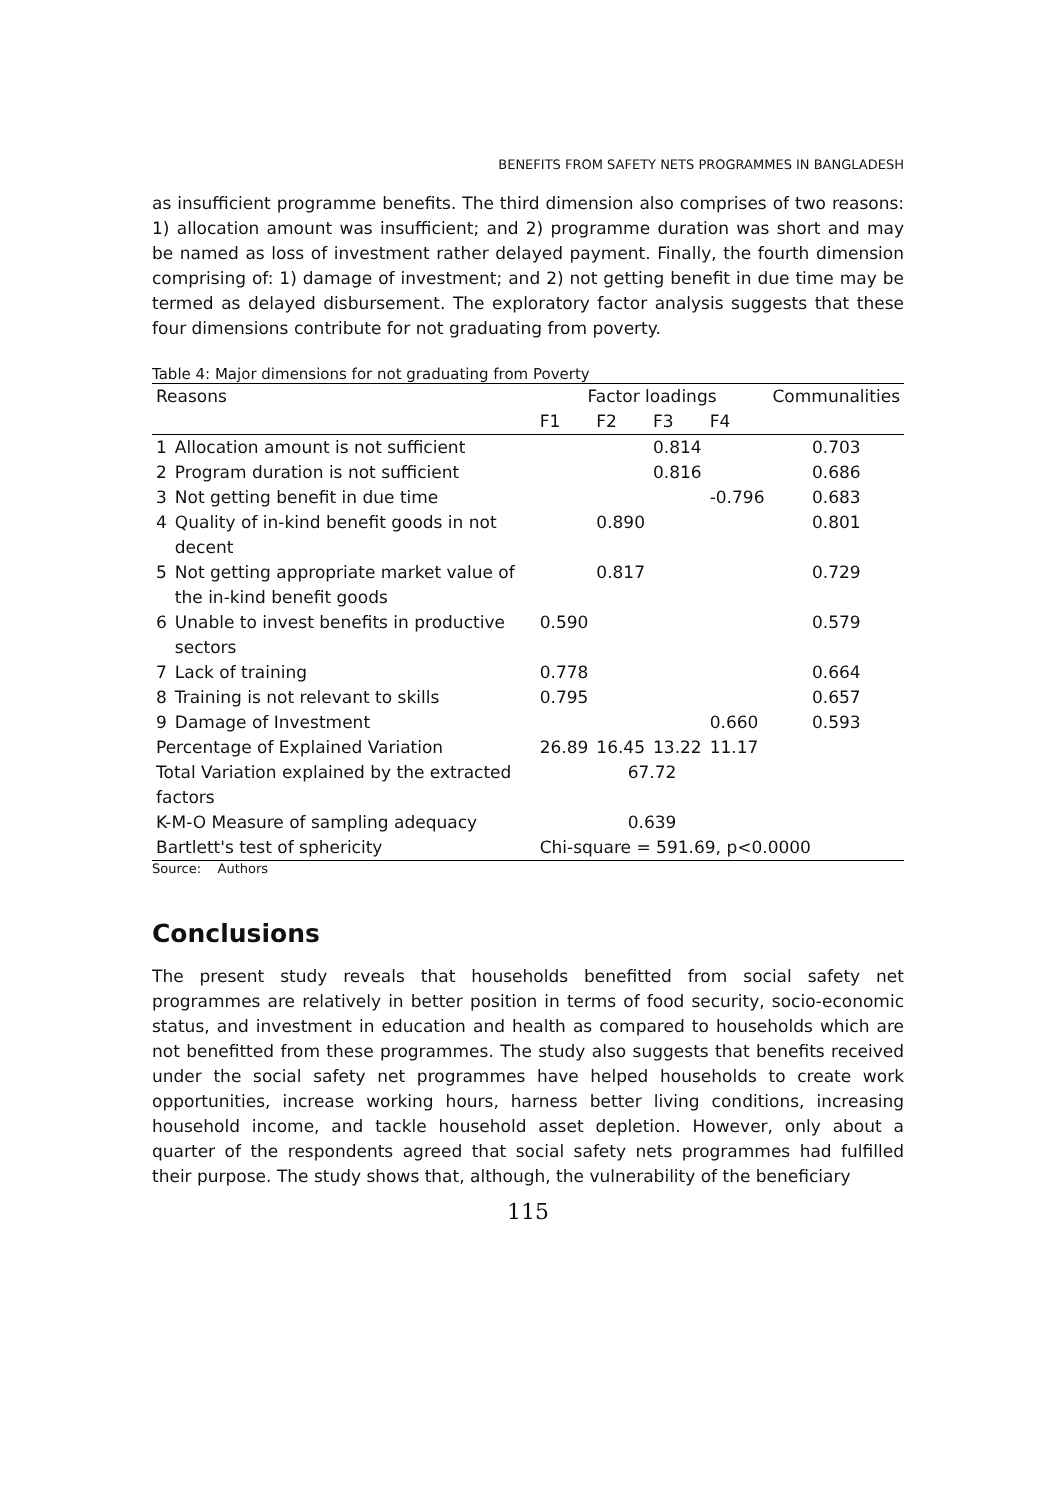BENEFITS FROM SAFETY NETS PROGRAMMES IN BANGLADESH
as insufficient programme benefits. The third dimension also comprises of two reasons: 1) allocation amount was insufficient; and 2) programme duration was short and may be named as loss of investment rather delayed payment. Finally, the fourth dimension comprising of: 1) damage of investment; and 2) not getting benefit in due time may be termed as delayed disbursement. The exploratory factor analysis suggests that these four dimensions contribute for not graduating from poverty.
Table 4: Major dimensions for not graduating from Poverty
| Reasons | | Factor loadings | | | | Communalities |
| --- | --- | --- | --- | --- | --- | --- |
| | | F1 | F2 | F3 | F4 | |
| 1 | Allocation amount is not sufficient | | | 0.814 | | 0.703 |
| 2 | Program duration is not sufficient | | | 0.816 | | 0.686 |
| 3 | Not getting benefit in due time | | | | -0.796 | 0.683 |
| 4 | Quality of in-kind benefit goods in not decent | | 0.890 | | | 0.801 |
| 5 | Not getting appropriate market value of the in-kind benefit goods | | 0.817 | | | 0.729 |
| 6 | Unable to invest benefits in productive sectors | 0.590 | | | | 0.579 |
| 7 | Lack of training | 0.778 | | | | 0.664 |
| 8 | Training is not relevant to skills | 0.795 | | | | 0.657 |
| 9 | Damage of Investment | | | | 0.660 | 0.593 |
| Percentage of Explained Variation | | 26.89 | 16.45 | 13.22 | 11.17 | |
| Total Variation explained by the extracted factors | | 67.72 | | | | |
| K-M-O Measure of sampling adequacy | | 0.639 | | | | |
| Bartlett's test of sphericity | | Chi-square = 591.69, p<0.0000 | | | | |
Source: Authors
Conclusions
The present study reveals that households benefitted from social safety net programmes are relatively in better position in terms of food security, socio-economic status, and investment in education and health as compared to households which are not benefitted from these programmes. The study also suggests that benefits received under the social safety net programmes have helped households to create work opportunities, increase working hours, harness better living conditions, increasing household income, and tackle household asset depletion. However, only about a quarter of the respondents agreed that social safety nets programmes had fulfilled their purpose. The study shows that, although, the vulnerability of the beneficiary
115